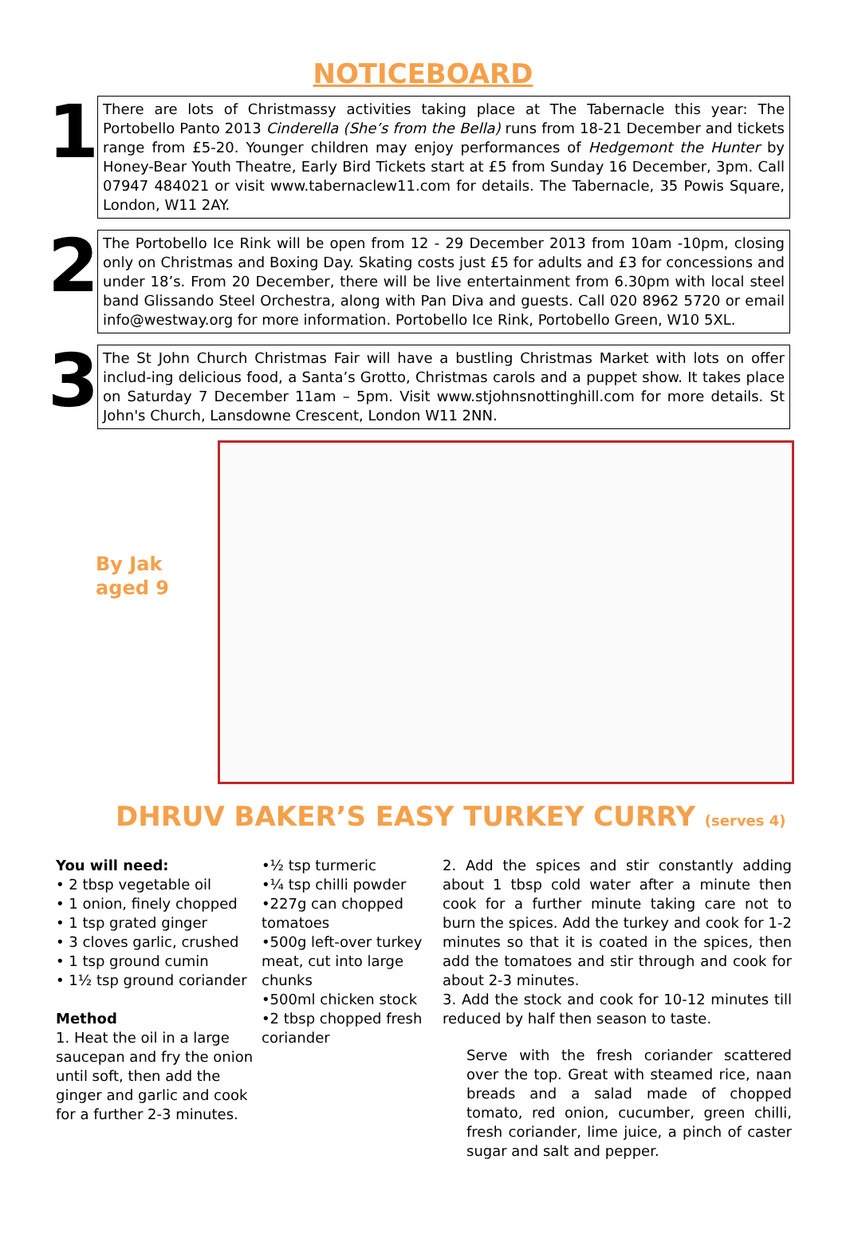NOTICEBOARD
1
There are lots of Christmassy activities taking place at The Tabernacle this year: The Portobello Panto 2013 Cinderella (She’s from the Bella) runs from 18-21 December and tickets range from £5-20. Younger children may enjoy performances of Hedgemont the Hunter by Honey-Bear Youth Theatre, Early Bird Tickets start at £5 from Sunday 16 December, 3pm. Call 07947 484021 or visit www.tabernaclew11.com for details. The Tabernacle, 35 Powis Square, London, W11 2AY.
2
The Portobello Ice Rink will be open from 12 - 29 December 2013 from 10am -10pm, closing only on Christmas and Boxing Day. Skating costs just £5 for adults and £3 for concessions and under 18’s. From 20 December, there will be live entertainment from 6.30pm with local steel band Glissando Steel Orchestra, along with Pan Diva and guests. Call 020 8962 5720 or email info@westway.org for more information. Portobello Ice Rink, Portobello Green, W10 5XL.
3
The St John Church Christmas Fair will have a bustling Christmas Market with lots on offer includ-ing delicious food, a Santa’s Grotto, Christmas carols and a puppet show. It takes place on Saturday 7 December 11am – 5pm. Visit www.stjohnsnottinghill.com for more details. St John's Church, Lansdowne Crescent, London W11 2NN.
By Jak
aged 9
DHRUV BAKER’S EASY TURKEY CURRY (serves 4)
You will need:
• 2 tbsp vegetable oil
• 1 onion, finely chopped
• 1 tsp grated ginger
• 3 cloves garlic, crushed
• 1 tsp ground cumin
• 1½ tsp ground coriander
Method
1. Heat the oil in a large saucepan and fry the onion until soft, then add the ginger and garlic and cook for a further 2-3 minutes.
•½ tsp turmeric
•¼ tsp chilli powder
•227g can chopped tomatoes
•500g left-over turkey meat, cut into large chunks
•500ml chicken stock
•2 tbsp chopped fresh coriander
2. Add the spices and stir constantly adding about 1 tbsp cold water after a minute then cook for a further minute taking care not to burn the spices. Add the turkey and cook for 1-2 minutes so that it is coated in the spices, then add the tomatoes and stir through and cook for about 2-3 minutes.
3. Add the stock and cook for 10-12 minutes till reduced by half then season to taste.
Serve with the fresh coriander scattered over the top. Great with steamed rice, naan breads and a salad made of chopped tomato, red onion, cucumber, green chilli, fresh coriander, lime juice, a pinch of caster sugar and salt and pepper.